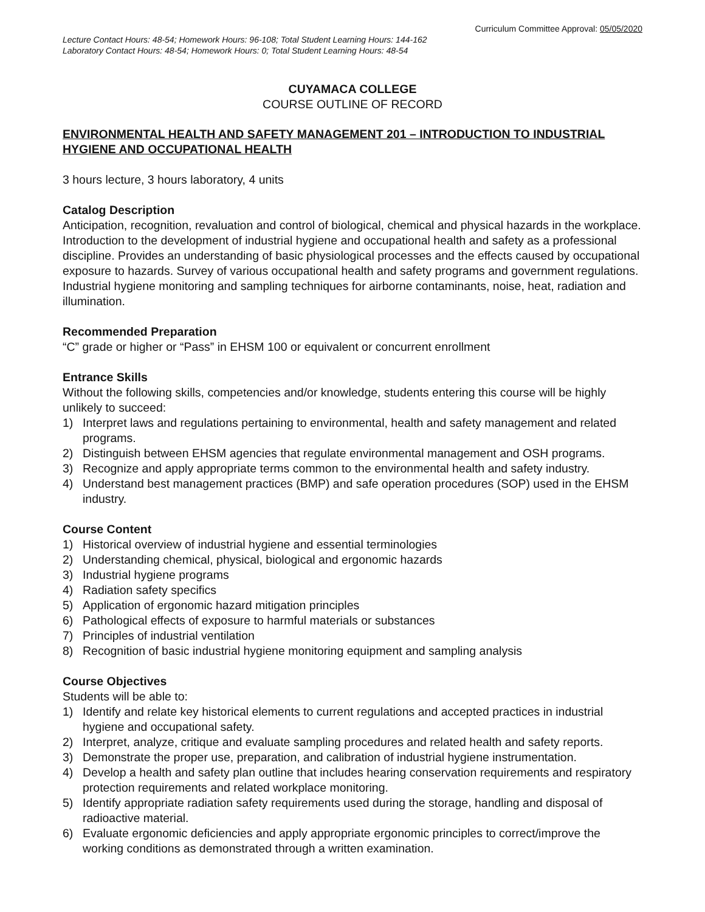Curriculum Committee Approval: 05/05/2020
Lecture Contact Hours: 48-54; Homework Hours: 96-108; Total Student Learning Hours: 144-162
Laboratory Contact Hours: 48-54; Homework Hours: 0; Total Student Learning Hours: 48-54
CUYAMACA COLLEGE
COURSE OUTLINE OF RECORD
ENVIRONMENTAL HEALTH AND SAFETY MANAGEMENT 201 – INTRODUCTION TO INDUSTRIAL HYGIENE AND OCCUPATIONAL HEALTH
3 hours lecture, 3 hours laboratory, 4 units
Catalog Description
Anticipation, recognition, revaluation and control of biological, chemical and physical hazards in the workplace. Introduction to the development of industrial hygiene and occupational health and safety as a professional discipline. Provides an understanding of basic physiological processes and the effects caused by occupational exposure to hazards. Survey of various occupational health and safety programs and government regulations. Industrial hygiene monitoring and sampling techniques for airborne contaminants, noise, heat, radiation and illumination.
Recommended Preparation
“C” grade or higher or “Pass” in EHSM 100 or equivalent or concurrent enrollment
Entrance Skills
Without the following skills, competencies and/or knowledge, students entering this course will be highly unlikely to succeed:
1) Interpret laws and regulations pertaining to environmental, health and safety management and related programs.
2) Distinguish between EHSM agencies that regulate environmental management and OSH programs.
3) Recognize and apply appropriate terms common to the environmental health and safety industry.
4) Understand best management practices (BMP) and safe operation procedures (SOP) used in the EHSM industry.
Course Content
1) Historical overview of industrial hygiene and essential terminologies
2) Understanding chemical, physical, biological and ergonomic hazards
3) Industrial hygiene programs
4) Radiation safety specifics
5) Application of ergonomic hazard mitigation principles
6) Pathological effects of exposure to harmful materials or substances
7) Principles of industrial ventilation
8) Recognition of basic industrial hygiene monitoring equipment and sampling analysis
Course Objectives
Students will be able to:
1) Identify and relate key historical elements to current regulations and accepted practices in industrial hygiene and occupational safety.
2) Interpret, analyze, critique and evaluate sampling procedures and related health and safety reports.
3) Demonstrate the proper use, preparation, and calibration of industrial hygiene instrumentation.
4) Develop a health and safety plan outline that includes hearing conservation requirements and respiratory protection requirements and related workplace monitoring.
5) Identify appropriate radiation safety requirements used during the storage, handling and disposal of radioactive material.
6) Evaluate ergonomic deficiencies and apply appropriate ergonomic principles to correct/improve the working conditions as demonstrated through a written examination.